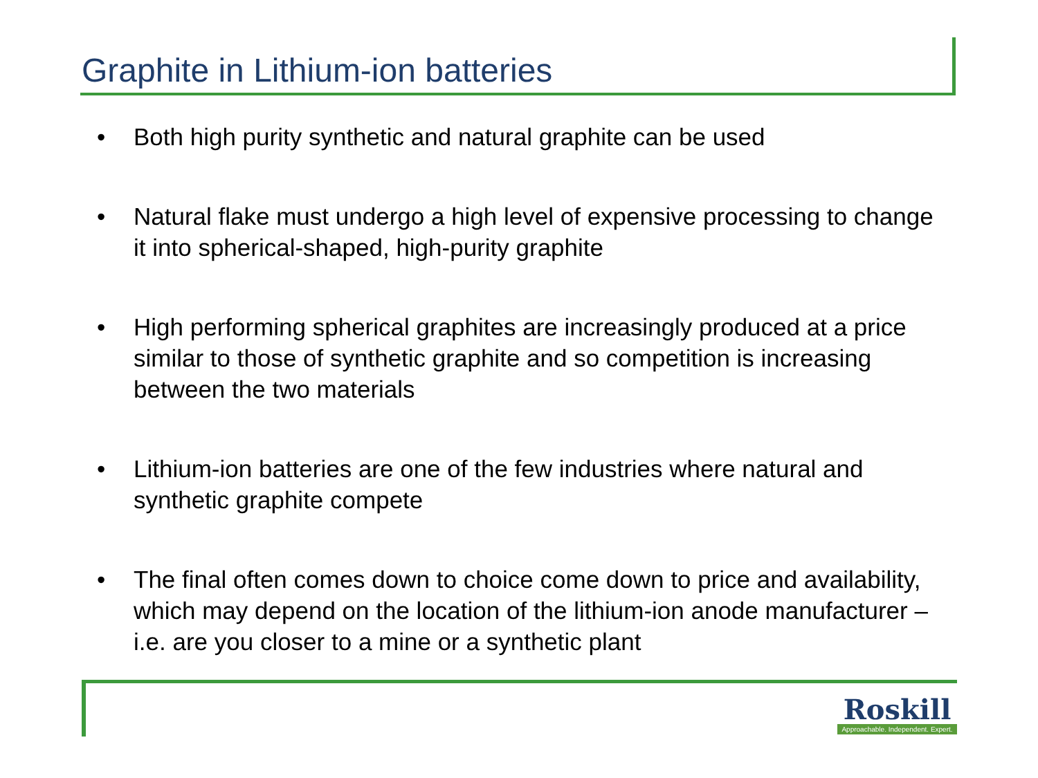Graphite in Lithium-ion batteries
• Both high purity synthetic and natural graphite can be used
• Natural flake must undergo a high level of expensive processing to change it into spherical-shaped, high-purity graphite
• High performing spherical graphites are increasingly produced at a price similar to those of synthetic graphite and so competition is increasing between the two materials
• Lithium-ion batteries are one of the few industries where natural and synthetic graphite compete
• The final often comes down to choice come down to price and availability, which may depend on the location of the lithium-ion anode manufacturer – i.e. are you closer to a mine or a synthetic plant
Roskill
Approachable. Independent. Expert.